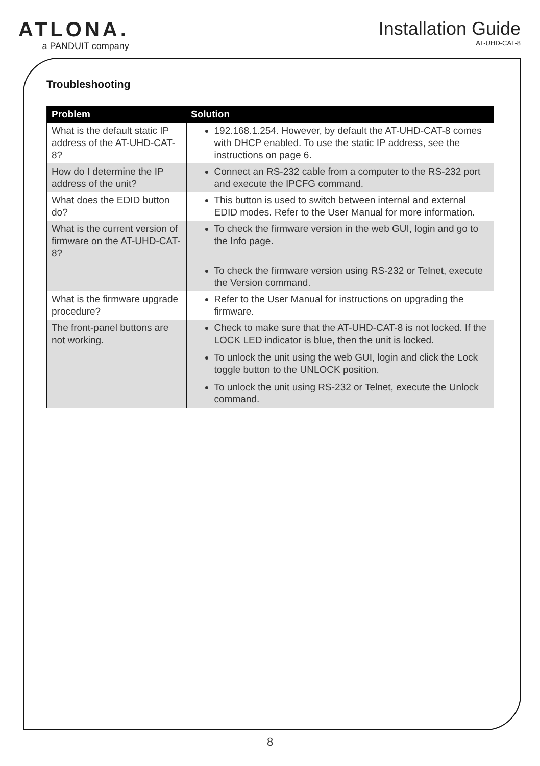ATLONA.
a PANDUIT company
Installation Guide
AT-UHD-CAT-8
Troubleshooting
| Problem | Solution |
| --- | --- |
| What is the default static IP address of the AT-UHD-CAT-8? | 192.168.1.254. However, by default the AT-UHD-CAT-8 comes with DHCP enabled. To use the static IP address, see the instructions on page 6. |
| How do I determine the IP address of the unit? | Connect an RS-232 cable from a computer to the RS-232 port and execute the IPCFG command. |
| What does the EDID button do? | This button is used to switch between internal and external EDID modes. Refer to the User Manual for more information. |
| What is the current version of firmware on the AT-UHD-CAT-8? | To check the firmware version in the web GUI, login and go to the Info page. To check the firmware version using RS-232 or Telnet, execute the Version command. |
| What is the firmware upgrade procedure? | Refer to the User Manual for instructions on upgrading the firmware. |
| The front-panel buttons are not working. | Check to make sure that the AT-UHD-CAT-8 is not locked. If the LOCK LED indicator is blue, then the unit is locked. To unlock the unit using the web GUI, login and click the Lock toggle button to the UNLOCK position. To unlock the unit using RS-232 or Telnet, execute the Unlock command. |
8